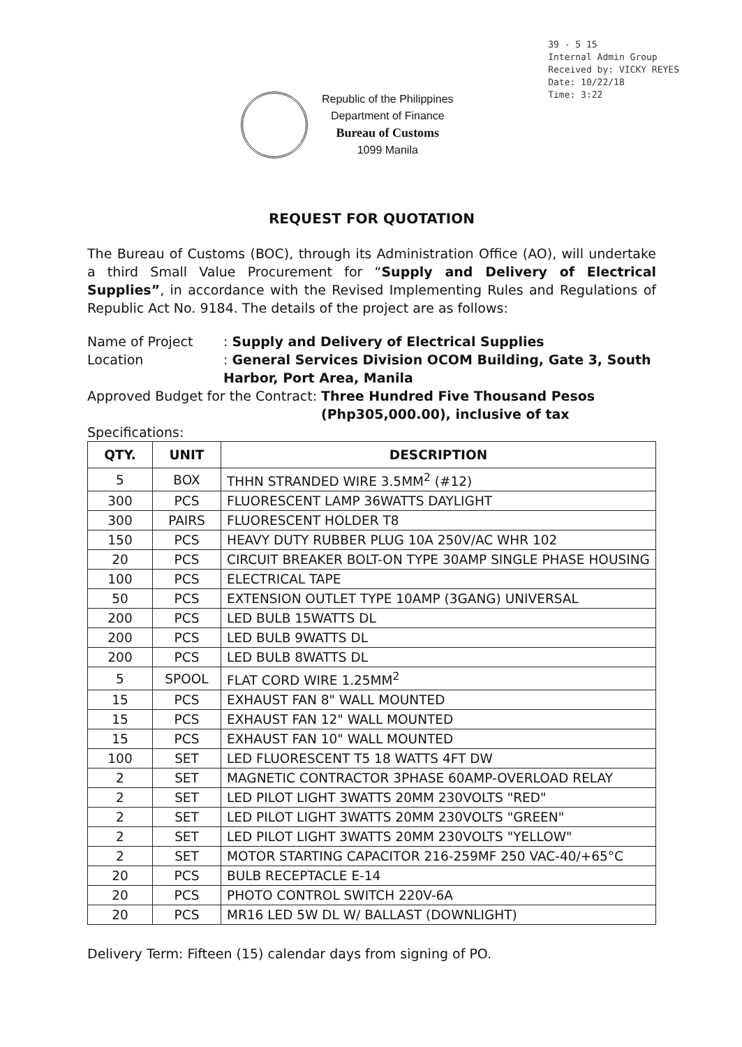39 - 5 15
Internal Admin Group
Received by: VICKY REYES
Date: 10/22/18
Time: 3:22
Republic of the Philippines
Department of Finance
Bureau of Customs
1099 Manila
REQUEST FOR QUOTATION
The Bureau of Customs (BOC), through its Administration Office (AO), will undertake a third Small Value Procurement for “Supply and Delivery of Electrical Supplies”, in accordance with the Revised Implementing Rules and Regulations of Republic Act No. 9184. The details of the project are as follows:
Name of Project
: Supply and Delivery of Electrical Supplies
Location
: General Services Division OCOM Building, Gate 3, South Harbor, Port Area, Manila
Approved Budget for the Contract: Three Hundred Five Thousand Pesos
(Php305,000.00), inclusive of tax
Specifications:
| QTY. | UNIT | DESCRIPTION |
| --- | --- | --- |
| 5 | BOX | THHN STRANDED WIRE 3.5MM<sup>2</sup> (#12) |
| 300 | PCS | FLUORESCENT LAMP 36WATTS DAYLIGHT |
| 300 | PAIRS | FLUORESCENT HOLDER T8 |
| 150 | PCS | HEAVY DUTY RUBBER PLUG 10A 250V/AC WHR 102 |
| 20 | PCS | CIRCUIT BREAKER BOLT-ON TYPE 30AMP SINGLE PHASE HOUSING |
| 100 | PCS | ELECTRICAL TAPE |
| 50 | PCS | EXTENSION OUTLET TYPE 10AMP (3GANG) UNIVERSAL |
| 200 | PCS | LED BULB 15WATTS DL |
| 200 | PCS | LED BULB 9WATTS DL |
| 200 | PCS | LED BULB 8WATTS DL |
| 5 | SPOOL | FLAT CORD WIRE 1.25MM<sup>2</sup> |
| 15 | PCS | EXHAUST FAN 8" WALL MOUNTED |
| 15 | PCS | EXHAUST FAN 12" WALL MOUNTED |
| 15 | PCS | EXHAUST FAN 10" WALL MOUNTED |
| 100 | SET | LED FLUORESCENT T5 18 WATTS 4FT DW |
| 2 | SET | MAGNETIC CONTRACTOR 3PHASE 60AMP-OVERLOAD RELAY |
| 2 | SET | LED PILOT LIGHT 3WATTS 20MM 230VOLTS "RED" |
| 2 | SET | LED PILOT LIGHT 3WATTS 20MM 230VOLTS "GREEN" |
| 2 | SET | LED PILOT LIGHT 3WATTS 20MM 230VOLTS "YELLOW" |
| 2 | SET | MOTOR STARTING CAPACITOR 216-259MF 250 VAC-40/+65°C |
| 20 | PCS | BULB RECEPTACLE E-14 |
| 20 | PCS | PHOTO CONTROL SWITCH 220V-6A |
| 20 | PCS | MR16 LED 5W DL W/ BALLAST (DOWNLIGHT) |
Delivery Term: Fifteen (15) calendar days from signing of PO.